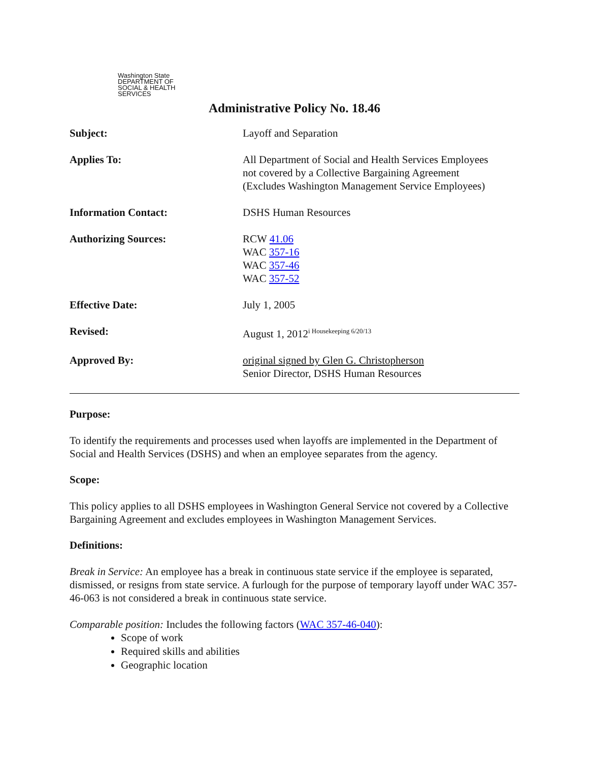Washington State
DEPARTMENT OF
SOCIAL & HEALTH
SERVICES
Administrative Policy No. 18.46
Subject: Layoff and Separation
Applies To: All Department of Social and Health Services Employees
not covered by a Collective Bargaining Agreement
(Excludes Washington Management Service Employees)
Information Contact: DSHS Human Resources
Authorizing Sources: RCW 41.06
WAC 357-16
WAC 357-46
WAC 357-52
Effective Date: July 1, 2005
Revised: August 1, 2012<sup>i Housekeeping 6/20/13</sup>
Approved By: original signed by Glen G. Christopherson
Senior Director, DSHS Human Resources
Purpose:
To identify the requirements and processes used when layoffs are implemented in the Department of Social and Health Services (DSHS) and when an employee separates from the agency.
Scope:
This policy applies to all DSHS employees in Washington General Service not covered by a Collective Bargaining Agreement and excludes employees in Washington Management Services.
Definitions:
Break in Service: An employee has a break in continuous state service if the employee is separated, dismissed, or resigns from state service. A furlough for the purpose of temporary layoff under WAC 357-46-063 is not considered a break in continuous state service.
Comparable position: Includes the following factors (WAC 357-46-040):
Scope of work
Required skills and abilities
Geographic location